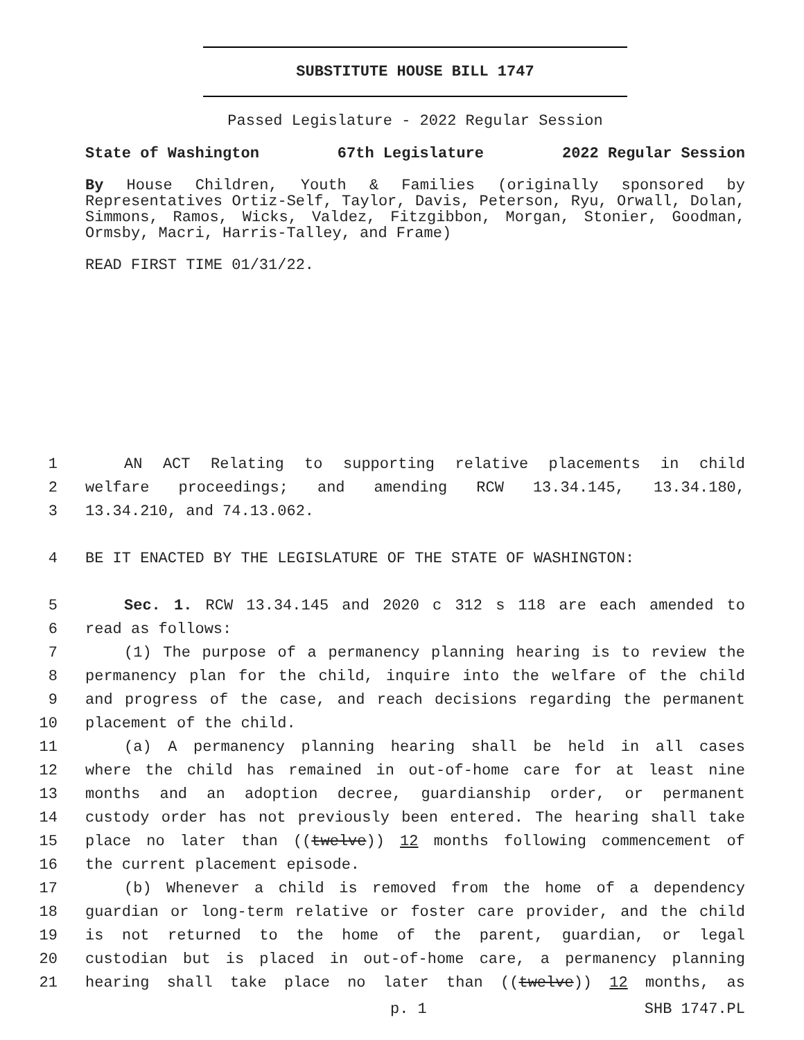SUBSTITUTE HOUSE BILL 1747
Passed Legislature - 2022 Regular Session
State of Washington 67th Legislature 2022 Regular Session
By House Children, Youth & Families (originally sponsored by Representatives Ortiz-Self, Taylor, Davis, Peterson, Ryu, Orwall, Dolan, Simmons, Ramos, Wicks, Valdez, Fitzgibbon, Morgan, Stonier, Goodman, Ormsby, Macri, Harris-Talley, and Frame)
READ FIRST TIME 01/31/22.
1
AN ACT Relating to supporting relative placements in child
2
welfare proceedings; and amending RCW 13.34.145, 13.34.180,
3
13.34.210, and 74.13.062.
4
BE IT ENACTED BY THE LEGISLATURE OF THE STATE OF WASHINGTON:
5
Sec. 1. RCW 13.34.145 and 2020 c 312 s 118 are each amended to
6
read as follows:
7
(1) The purpose of a permanency planning hearing is to review the
8
permanency plan for the child, inquire into the welfare of the child
9
and progress of the case, and reach decisions regarding the permanent
10
placement of the child.
11
(a) A permanency planning hearing shall be held in all cases
12
where the child has remained in out-of-home care for at least nine
13
months and an adoption decree, guardianship order, or permanent
14
custody order has not previously been entered. The hearing shall take
15
place no later than ((twelve)) 12 months following commencement of
16
the current placement episode.
17
(b) Whenever a child is removed from the home of a dependency
18
guardian or long-term relative or foster care provider, and the child
19
is not returned to the home of the parent, guardian, or legal
20
custodian but is placed in out-of-home care, a permanency planning
21
hearing shall take place no later than ((twelve)) 12 months, as
p. 1 SHB 1747.PL